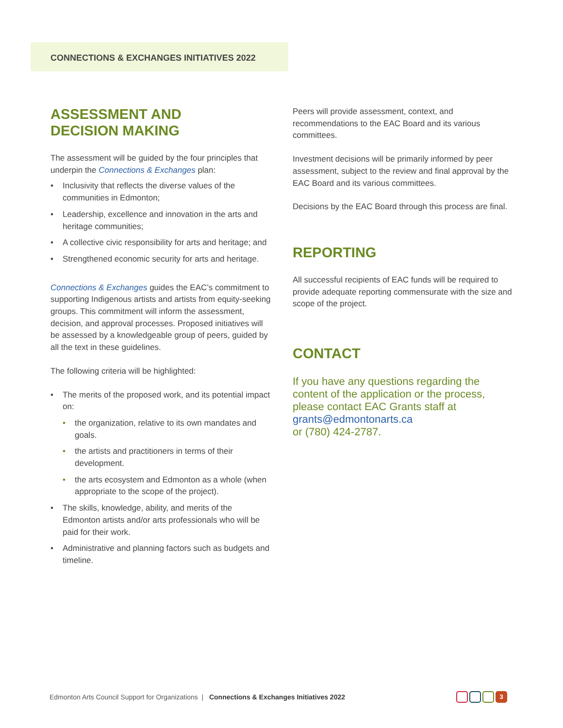CONNECTIONS & EXCHANGES INITIATIVES 2022
ASSESSMENT AND
DECISION MAKING
The assessment will be guided by the four principles that underpin the Connections & Exchanges plan:
• Inclusivity that reflects the diverse values of the communities in Edmonton;
• Leadership, excellence and innovation in the arts and heritage communities;
• A collective civic responsibility for arts and heritage; and
• Strengthened economic security for arts and heritage.
Connections & Exchanges guides the EAC’s commitment to supporting Indigenous artists and artists from equity-seeking groups. This commitment will inform the assessment, decision, and approval processes. Proposed initiatives will be assessed by a knowledgeable group of peers, guided by all the text in these guidelines.
The following criteria will be highlighted:
• The merits of the proposed work, and its potential impact on:
• the organization, relative to its own mandates and goals.
• the artists and practitioners in terms of their development.
• the arts ecosystem and Edmonton as a whole (when appropriate to the scope of the project).
• The skills, knowledge, ability, and merits of the Edmonton artists and/or arts professionals who will be paid for their work.
• Administrative and planning factors such as budgets and timeline.
Peers will provide assessment, context, and recommendations to the EAC Board and its various committees.
Investment decisions will be primarily informed by peer assessment, subject to the review and final approval by the EAC Board and its various committees.
Decisions by the EAC Board through this process are final.
REPORTING
All successful recipients of EAC funds will be required to provide adequate reporting commensurate with the size and scope of the project.
CONTACT
If you have any questions regarding the content of the application or the process, please contact EAC Grants staff at grants@edmontonarts.ca
or (780) 424-2787.
Edmonton Arts Council Support for Organizations | Connections & Exchanges Initiatives 2022
3